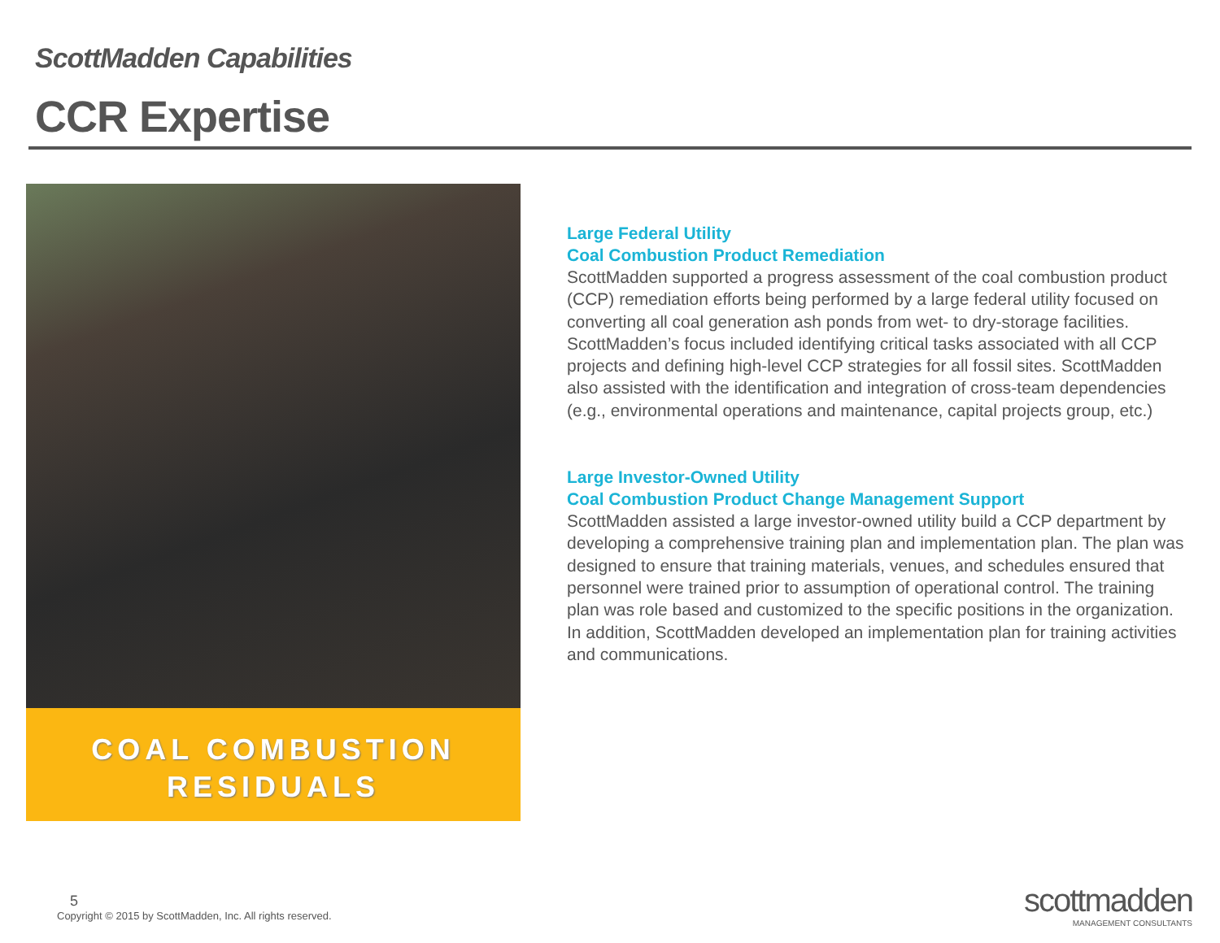ScottMadden Capabilities
CCR Expertise
COAL COMBUSTION
RESIDUALS
Large Federal Utility
Coal Combustion Product Remediation
ScottMadden supported a progress assessment of the coal combustion product (CCP) remediation efforts being performed by a large federal utility focused on converting all coal generation ash ponds from wet- to dry-storage facilities. ScottMadden’s focus included identifying critical tasks associated with all CCP projects and defining high-level CCP strategies for all fossil sites. ScottMadden also assisted with the identification and integration of cross-team dependencies (e.g., environmental operations and maintenance, capital projects group, etc.)
Large Investor-Owned Utility
Coal Combustion Product Change Management Support
ScottMadden assisted a large investor-owned utility build a CCP department by developing a comprehensive training plan and implementation plan. The plan was designed to ensure that training materials, venues, and schedules ensured that personnel were trained prior to assumption of operational control. The training plan was role based and customized to the specific positions in the organization. In addition, ScottMadden developed an implementation plan for training activities and communications.
5
Copyright © 2015 by ScottMadden, Inc. All rights reserved.
scottmadden
MANAGEMENT CONSULTANTS